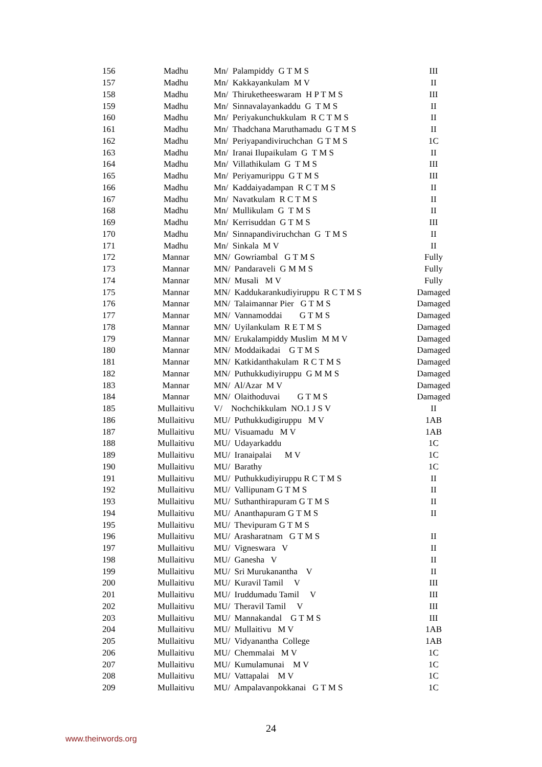| 156 | Madhu | Mn/ Palampiddy G T M S | III |
| 157 | Madhu | Mn/ Kakkayankulam M V | II |
| 158 | Madhu | Mn/ Thiruketheeswaram H P T M S | III |
| 159 | Madhu | Mn/ Sinnavalayankaddu G T M S | II |
| 160 | Madhu | Mn/ Periyakunchukkulam R C T M S | II |
| 161 | Madhu | Mn/ Thadchana Maruthamadu G T M S | II |
| 162 | Madhu | Mn/ Periyapandiviruchchan G T M S | 1C |
| 163 | Madhu | Mn/ Iranai Ilupaikulam G T M S | II |
| 164 | Madhu | Mn/ Villathikulam G T M S | III |
| 165 | Madhu | Mn/ Periyamurippu G T M S | III |
| 166 | Madhu | Mn/ Kaddaiyadampan R C T M S | II |
| 167 | Madhu | Mn/ Navatkulam R C T M S | II |
| 168 | Madhu | Mn/ Mullikulam G T M S | II |
| 169 | Madhu | Mn/ Kerrisuddan G T M S | III |
| 170 | Madhu | Mn/ Sinnapandiviruchchan G T M S | II |
| 171 | Madhu | Mn/ Sinkala M V | II |
| 172 | Mannar | MN/ Gowriambal G T M S | Fully |
| 173 | Mannar | MN/ Pandaraveli G M M S | Fully |
| 174 | Mannar | MN/ Musali M V | Fully |
| 175 | Mannar | MN/ Kaddukarankudiyiruppu R C T M S | Damaged |
| 176 | Mannar | MN/ Talaimannar Pier G T M S | Damaged |
| 177 | Mannar | MN/ Vannamoddai G T M S | Damaged |
| 178 | Mannar | MN/ Uyilankulam R E T M S | Damaged |
| 179 | Mannar | MN/ Erukalampiddy Muslim M M V | Damaged |
| 180 | Mannar | MN/ Moddaikadai G T M S | Damaged |
| 181 | Mannar | MN/ Katkidanthakulam R C T M S | Damaged |
| 182 | Mannar | MN/ Puthukkudiyiruppu G M M S | Damaged |
| 183 | Mannar | MN/ Al/Azar M V | Damaged |
| 184 | Mannar | MN/ Olaithoduvai G T M S | Damaged |
| 185 | Mullaitivu | V/ Nochchikkulam NO.1 J S V | II |
| 186 | Mullaitivu | MU/ Puthukkudigiruppu M V | 1AB |
| 187 | Mullaitivu | MU/ Visuamadu M V | 1AB |
| 188 | Mullaitivu | MU/ Udayarkaddu | 1C |
| 189 | Mullaitivu | MU/ Iranaipalai M V | 1C |
| 190 | Mullaitivu | MU/ Barathy | 1C |
| 191 | Mullaitivu | MU/ Puthukkudiyiruppu R C T M S | II |
| 192 | Mullaitivu | MU/ Vallipunam G T M S | II |
| 193 | Mullaitivu | MU/ Suthanthirapuram G T M S | II |
| 194 | Mullaitivu | MU/ Ananthapuram G T M S | II |
| 195 | Mullaitivu | MU/ Thevipuram G T M S | |
| 196 | Mullaitivu | MU/ Arasharatnam G T M S | II |
| 197 | Mullaitivu | MU/ Vigneswara V | II |
| 198 | Mullaitivu | MU/ Ganesha V | II |
| 199 | Mullaitivu | MU/ Sri Murukanantha V | II |
| 200 | Mullaitivu | MU/ Kuravil Tamil V | III |
| 201 | Mullaitivu | MU/ Iruddumadu Tamil V | III |
| 202 | Mullaitivu | MU/ Theravil Tamil V | III |
| 203 | Mullaitivu | MU/ Mannakandal G T M S | III |
| 204 | Mullaitivu | MU/ Mullaitivu M V | 1AB |
| 205 | Mullaitivu | MU/ Vidyanantha College | 1AB |
| 206 | Mullaitivu | MU/ Chemmalai M V | 1C |
| 207 | Mullaitivu | MU/ Kumulamunai M V | 1C |
| 208 | Mullaitivu | MU/ Vattapalai M V | 1C |
| 209 | Mullaitivu | MU/ Ampalavanpokkanai G T M S | 1C |
24
www.theirwords.org